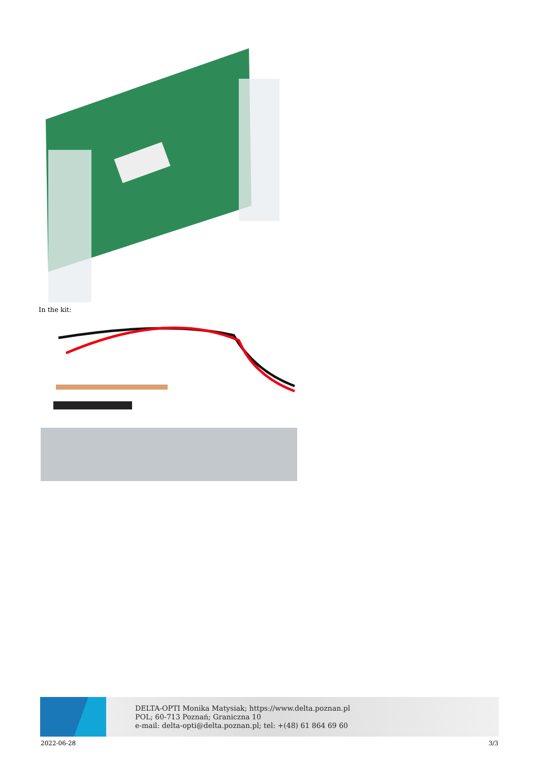In the kit:
DELTA-OPTI Monika Matysiak; https://www.delta.poznan.pl
POL; 60-713 Poznań; Graniczna 10
e-mail: delta-opti@delta.poznan.pl; tel: +(48) 61 864 69 60
2022-06-28 3/3